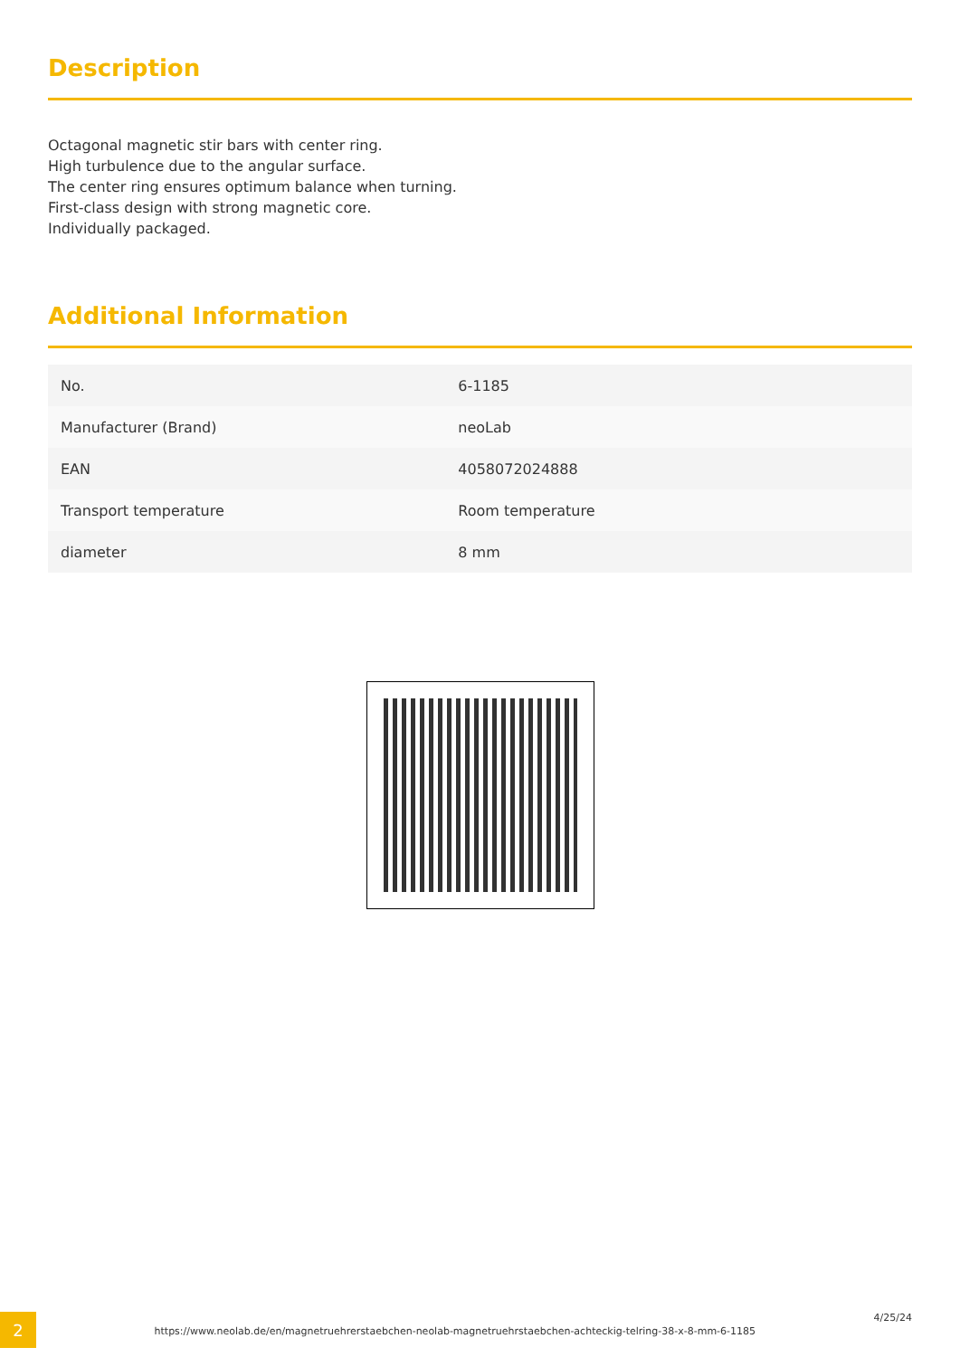Description
Octagonal magnetic stir bars with center ring.
High turbulence due to the angular surface.
The center ring ensures optimum balance when turning.
First-class design with strong magnetic core.
Individually packaged.
Additional Information
| No. | 6-1185 |
| Manufacturer (Brand) | neoLab |
| EAN | 4058072024888 |
| Transport temperature | Room temperature |
| diameter | 8 mm |
2
https://www.neolab.de/en/magnetruehrerstaebchen-neolab-magnetruehrstaebchen-achteckig-telring-38-x-8-mm-6-1185
4/25/24